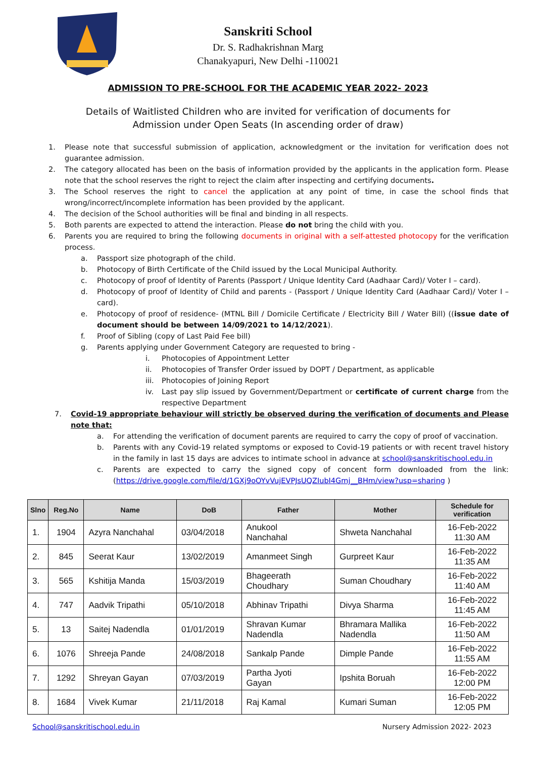Sanskriti School
Dr. S. Radhakrishnan Marg
Chanakyapuri, New Delhi -110021
ADMISSION TO PRE-SCHOOL FOR THE ACADEMIC YEAR 2022- 2023
Details of Waitlisted Children who are invited for verification of documents for
Admission under Open Seats (In ascending order of draw)
1. Please note that successful submission of application, acknowledgment or the invitation for verification does not guarantee admission.
2. The category allocated has been on the basis of information provided by the applicants in the application form. Please note that the school reserves the right to reject the claim after inspecting and certifying documents.
3. The School reserves the right to cancel the application at any point of time, in case the school finds that wrong/incorrect/incomplete information has been provided by the applicant.
4. The decision of the School authorities will be final and binding in all respects.
5. Both parents are expected to attend the interaction. Please do not bring the child with you.
6. Parents you are required to bring the following documents in original with a self-attested photocopy for the verification process.
a. Passport size photograph of the child.
b. Photocopy of Birth Certificate of the Child issued by the Local Municipal Authority.
c. Photocopy of proof of Identity of Parents (Passport / Unique Identity Card (Aadhaar Card)/ Voter I – card).
d. Photocopy of proof of Identity of Child and parents - (Passport / Unique Identity Card (Aadhaar Card)/ Voter I – card).
e. Photocopy of proof of residence- (MTNL Bill / Domicile Certificate / Electricity Bill / Water Bill) ((issue date of document should be between 14/09/2021 to 14/12/2021).
f. Proof of Sibling (copy of Last Paid Fee bill)
g. Parents applying under Government Category are requested to bring -
i. Photocopies of Appointment Letter
ii. Photocopies of Transfer Order issued by DOPT / Department, as applicable
iii. Photocopies of Joining Report
iv. Last pay slip issued by Government/Department or certificate of current charge from the respective Department
7. Covid-19 appropriate behaviour will strictly be observed during the verification of documents and Please note that:
a. For attending the verification of document parents are required to carry the copy of proof of vaccination.
b. Parents with any Covid-19 related symptoms or exposed to Covid-19 patients or with recent travel history in the family in last 15 days are advices to intimate school in advance at school@sanskritischool.edu.in
c. Parents are expected to carry the signed copy of concent form downloaded from the link: (https://drive.google.com/file/d/1GXj9oOYvVujEVPJsUQZIubI4Gmj__BHm/view?usp=sharing )
| Slno | Reg.No | Name | DoB | Father | Mother | Schedule for verification |
| --- | --- | --- | --- | --- | --- | --- |
| 1. | 1904 | Azyra Nanchahal | 03/04/2018 | Anukool Nanchahal | Shweta Nanchahal | 16-Feb-2022 11:30 AM |
| 2. | 845 | Seerat Kaur | 13/02/2019 | Amanmeet Singh | Gurpreet Kaur | 16-Feb-2022 11:35 AM |
| 3. | 565 | Kshitija Manda | 15/03/2019 | Bhageerath Choudhary | Suman Choudhary | 16-Feb-2022 11:40 AM |
| 4. | 747 | Aadvik Tripathi | 05/10/2018 | Abhinav Tripathi | Divya Sharma | 16-Feb-2022 11:45 AM |
| 5. | 13 | Saitej Nadendla | 01/01/2019 | Shravan Kumar Nadendla | Bhramara Mallika Nadendla | 16-Feb-2022 11:50 AM |
| 6. | 1076 | Shreeja Pande | 24/08/2018 | Sankalp Pande | Dimple Pande | 16-Feb-2022 11:55 AM |
| 7. | 1292 | Shreyan Gayan | 07/03/2019 | Partha Jyoti Gayan | Ipshita Boruah | 16-Feb-2022 12:00 PM |
| 8. | 1684 | Vivek Kumar | 21/11/2018 | Raj Kamal | Kumari Suman | 16-Feb-2022 12:05 PM |
School@sanskritischool.edu.in Nursery Admission 2022- 2023